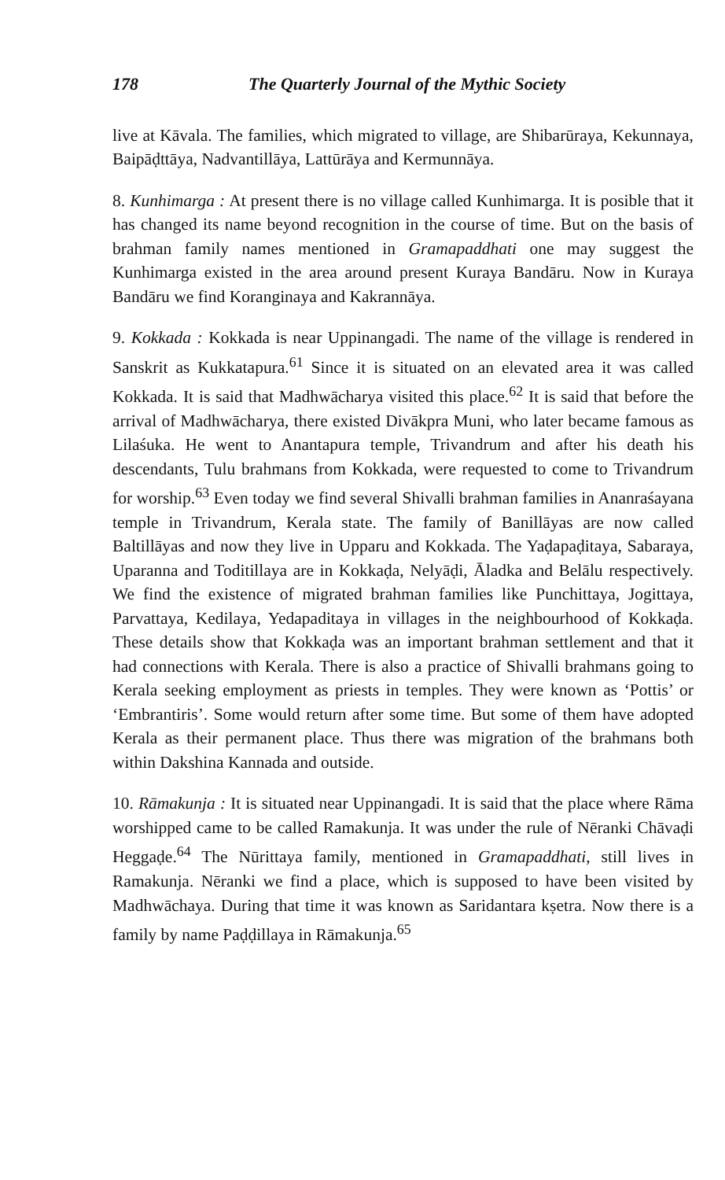178 The Quarterly Journal of the Mythic Society
live at Kāvala. The families, which migrated to village, are Shibarūraya, Kekunnaya, Baipāḍttāya, Nadvantillāya, Lattūrāya and Kermunnāya.
8. Kunhimarga : At present there is no village called Kunhimarga. It is posible that it has changed its name beyond recognition in the course of time. But on the basis of brahman family names mentioned in Gramapaddhati one may suggest the Kunhimarga existed in the area around present Kuraya Bandāru. Now in Kuraya Bandāru we find Koranginaya and Kakrannāya.
9. Kokkada : Kokkada is near Uppinangadi. The name of the village is rendered in Sanskrit as Kukkatapura.<sup>61</sup> Since it is situated on an elevated area it was called Kokkada. It is said that Madhwācharya visited this place.<sup>62</sup> It is said that before the arrival of Madhwācharya, there existed Divākpra Muni, who later became famous as Lilaśuka. He went to Anantapura temple, Trivandrum and after his death his descendants, Tulu brahmans from Kokkada, were requested to come to Trivandrum for worship.<sup>63</sup> Even today we find several Shivalli brahman families in Ananraśayana temple in Trivandrum, Kerala state. The family of Banillāyas are now called Baltillāyas and now they live in Upparu and Kokkada. The Yaḍapaḍitaya, Sabaraya, Uparanna and Toditillaya are in Kokkaḍa, Nelyāḍi, Āladka and Belālu respectively. We find the existence of migrated brahman families like Punchittaya, Jogittaya, Parvattaya, Kedilaya, Yedapaditaya in villages in the neighbourhood of Kokkaḍa. These details show that Kokkaḍa was an important brahman settlement and that it had connections with Kerala. There is also a practice of Shivalli brahmans going to Kerala seeking employment as priests in temples. They were known as ‘Pottis’ or ‘Embrantiris’. Some would return after some time. But some of them have adopted Kerala as their permanent place. Thus there was migration of the brahmans both within Dakshina Kannada and outside.
10. Rāmakunja : It is situated near Uppinangadi. It is said that the place where Rāma worshipped came to be called Ramakunja. It was under the rule of Nēranki Chāvaḍi Heggaḍe.<sup>64</sup> The Nūrittaya family, mentioned in Gramapaddhati, still lives in Ramakunja. Nēranki we find a place, which is supposed to have been visited by Madhwāchaya. During that time it was known as Saridantara kṣetra. Now there is a family by name Paḍḍillaya in Rāmakunja.<sup>65</sup>